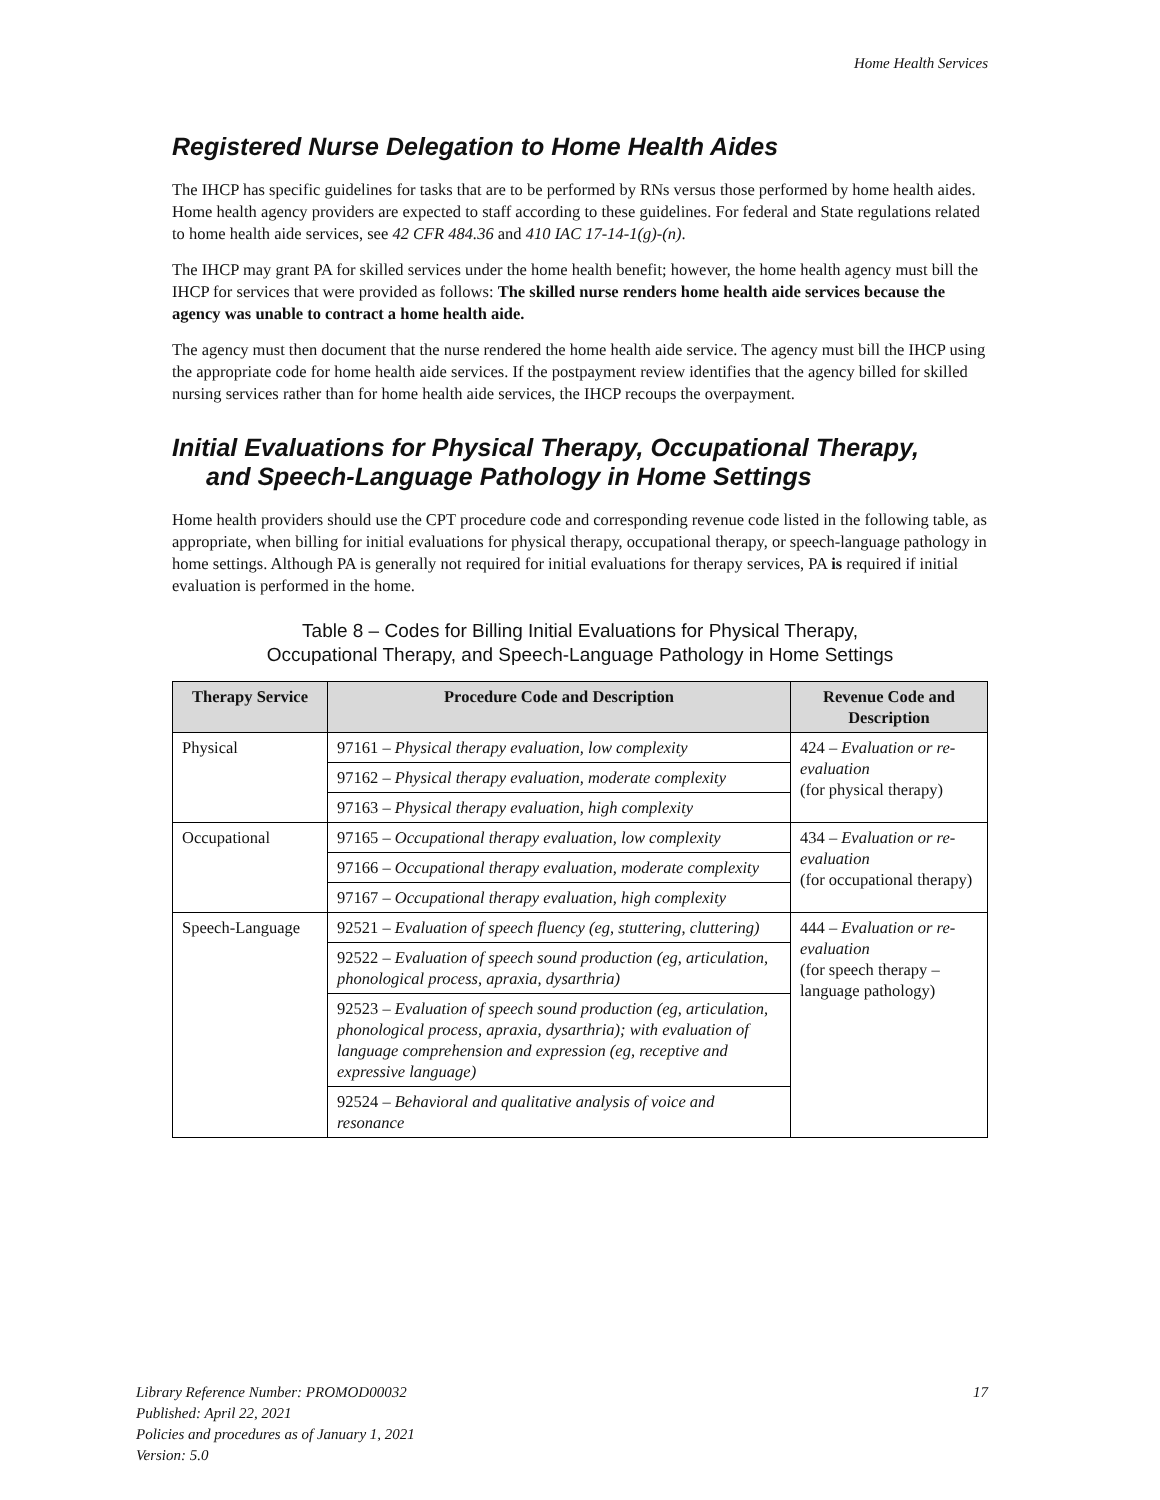Home Health Services
Registered Nurse Delegation to Home Health Aides
The IHCP has specific guidelines for tasks that are to be performed by RNs versus those performed by home health aides. Home health agency providers are expected to staff according to these guidelines. For federal and State regulations related to home health aide services, see 42 CFR 484.36 and 410 IAC 17-14-1(g)-(n).
The IHCP may grant PA for skilled services under the home health benefit; however, the home health agency must bill the IHCP for services that were provided as follows: The skilled nurse renders home health aide services because the agency was unable to contract a home health aide.
The agency must then document that the nurse rendered the home health aide service. The agency must bill the IHCP using the appropriate code for home health aide services. If the postpayment review identifies that the agency billed for skilled nursing services rather than for home health aide services, the IHCP recoups the overpayment.
Initial Evaluations for Physical Therapy, Occupational Therapy,
and Speech-Language Pathology in Home Settings
Home health providers should use the CPT procedure code and corresponding revenue code listed in the following table, as appropriate, when billing for initial evaluations for physical therapy, occupational therapy, or speech-language pathology in home settings. Although PA is generally not required for initial evaluations for therapy services, PA is required if initial evaluation is performed in the home.
Table 8 – Codes for Billing Initial Evaluations for Physical Therapy,
Occupational Therapy, and Speech-Language Pathology in Home Settings
| Therapy Service | Procedure Code and Description | Revenue Code and Description |
| --- | --- | --- |
| Physical | 97161 – Physical therapy evaluation, low complexity | 424 – Evaluation or re-evaluation (for physical therapy) |
| | 97162 – Physical therapy evaluation, moderate complexity | |
| | 97163 – Physical therapy evaluation, high complexity | |
| Occupational | 97165 – Occupational therapy evaluation, low complexity | 434 – Evaluation or re-evaluation (for occupational therapy) |
| | 97166 – Occupational therapy evaluation, moderate complexity | |
| | 97167 – Occupational therapy evaluation, high complexity | |
| Speech-Language | 92521 – Evaluation of speech fluency (eg, stuttering, cluttering) | 444 – Evaluation or re-evaluation (for speech therapy – language pathology) |
| | 92522 – Evaluation of speech sound production (eg, articulation, phonological process, apraxia, dysarthria) | |
| | 92523 – Evaluation of speech sound production (eg, articulation, phonological process, apraxia, dysarthria); with evaluation of language comprehension and expression (eg, receptive and expressive language) | |
| | 92524 – Behavioral and qualitative analysis of voice and resonance | |
Library Reference Number: PROMOD00032
Published: April 22, 2021
Policies and procedures as of January 1, 2021
Version: 5.0
17